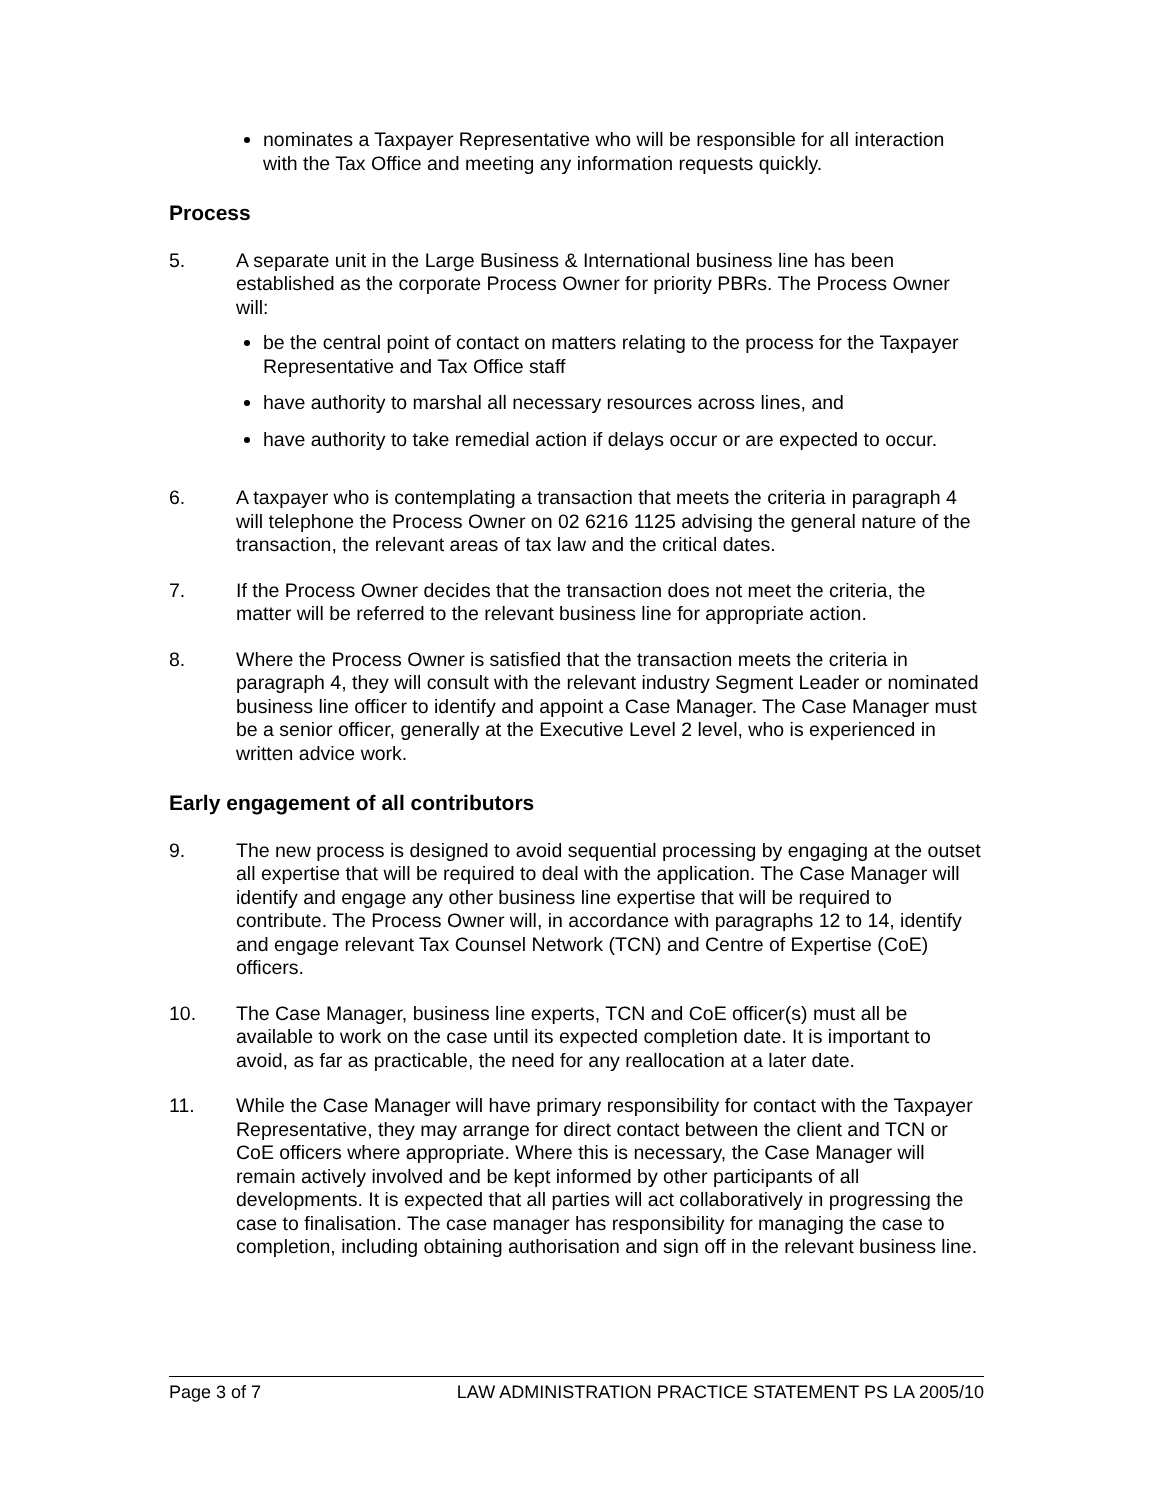nominates a Taxpayer Representative who will be responsible for all interaction with the Tax Office and meeting any information requests quickly.
Process
5. A separate unit in the Large Business & International business line has been established as the corporate Process Owner for priority PBRs. The Process Owner will:
be the central point of contact on matters relating to the process for the Taxpayer Representative and Tax Office staff
have authority to marshal all necessary resources across lines, and
have authority to take remedial action if delays occur or are expected to occur.
6. A taxpayer who is contemplating a transaction that meets the criteria in paragraph 4 will telephone the Process Owner on 02 6216 1125 advising the general nature of the transaction, the relevant areas of tax law and the critical dates.
7. If the Process Owner decides that the transaction does not meet the criteria, the matter will be referred to the relevant business line for appropriate action.
8. Where the Process Owner is satisfied that the transaction meets the criteria in paragraph 4, they will consult with the relevant industry Segment Leader or nominated business line officer to identify and appoint a Case Manager. The Case Manager must be a senior officer, generally at the Executive Level 2 level, who is experienced in written advice work.
Early engagement of all contributors
9. The new process is designed to avoid sequential processing by engaging at the outset all expertise that will be required to deal with the application. The Case Manager will identify and engage any other business line expertise that will be required to contribute. The Process Owner will, in accordance with paragraphs 12 to 14, identify and engage relevant Tax Counsel Network (TCN) and Centre of Expertise (CoE) officers.
10. The Case Manager, business line experts, TCN and CoE officer(s) must all be available to work on the case until its expected completion date. It is important to avoid, as far as practicable, the need for any reallocation at a later date.
11. While the Case Manager will have primary responsibility for contact with the Taxpayer Representative, they may arrange for direct contact between the client and TCN or CoE officers where appropriate. Where this is necessary, the Case Manager will remain actively involved and be kept informed by other participants of all developments. It is expected that all parties will act collaboratively in progressing the case to finalisation. The case manager has responsibility for managing the case to completion, including obtaining authorisation and sign off in the relevant business line.
Page 3 of 7 LAW ADMINISTRATION PRACTICE STATEMENT PS LA 2005/10